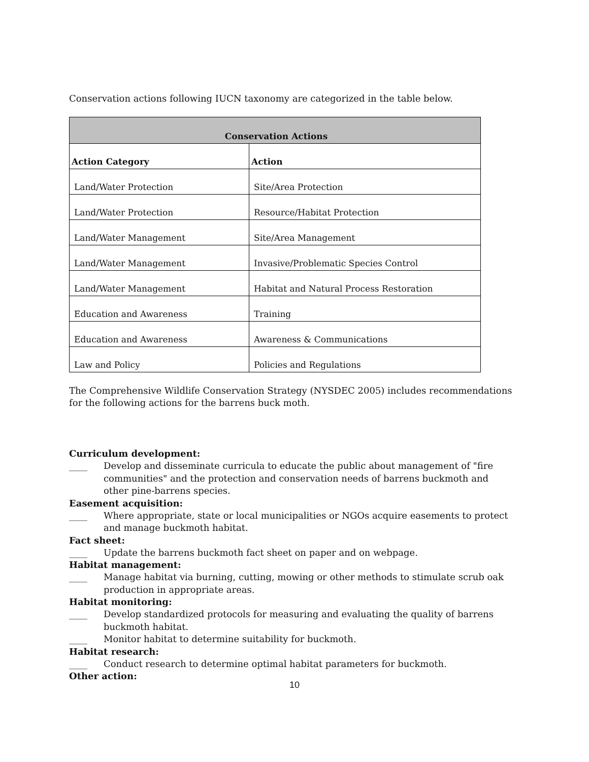Conservation actions following IUCN taxonomy are categorized in the table below.
| Conservation Actions | |
| --- | --- |
| Action Category | Action |
| Land/Water Protection | Site/Area Protection |
| Land/Water Protection | Resource/Habitat Protection |
| Land/Water Management | Site/Area Management |
| Land/Water Management | Invasive/Problematic Species Control |
| Land/Water Management | Habitat and Natural Process Restoration |
| Education and Awareness | Training |
| Education and Awareness | Awareness & Communications |
| Law and Policy | Policies and Regulations |
The Comprehensive Wildlife Conservation Strategy (NYSDEC 2005) includes recommendations for the following actions for the barrens buck moth.
Curriculum development:
____ Develop and disseminate curricula to educate the public about management of "fire communities" and the protection and conservation needs of barrens buckmoth and other pine-barrens species.
Easement acquisition:
____ Where appropriate, state or local municipalities or NGOs acquire easements to protect and manage buckmoth habitat.
Fact sheet:
____ Update the barrens buckmoth fact sheet on paper and on webpage.
Habitat management:
____ Manage habitat via burning, cutting, mowing or other methods to stimulate scrub oak production in appropriate areas.
Habitat monitoring:
____ Develop standardized protocols for measuring and evaluating the quality of barrens buckmoth habitat.
____ Monitor habitat to determine suitability for buckmoth.
Habitat research:
____ Conduct research to determine optimal habitat parameters for buckmoth.
Other action:
10